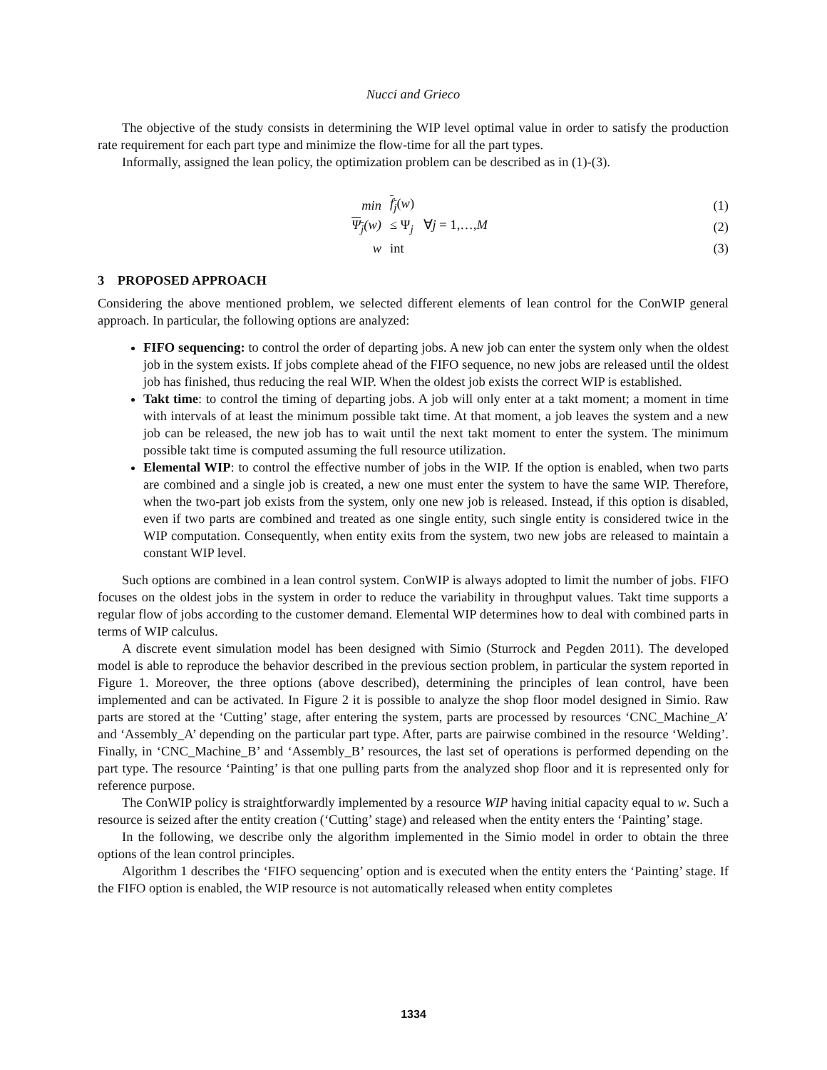Nucci and Grieco
The objective of the study consists in determining the WIP level optimal value in order to satisfy the production rate requirement for each part type and minimize the flow-time for all the part types.
Informally, assigned the lean policy, the optimization problem can be described as in (1)-(3).
min f<sub>j</sub>(w) (1)
Ψ<sub>j</sub>(w) ≤ Ψ<sub>j</sub> ∀j = 1,…,M (2)
w int (3)
3 PROPOSED APPROACH
Considering the above mentioned problem, we selected different elements of lean control for the ConWIP general approach. In particular, the following options are analyzed:
FIFO sequencing: to control the order of departing jobs. A new job can enter the system only when the oldest job in the system exists. If jobs complete ahead of the FIFO sequence, no new jobs are released until the oldest job has finished, thus reducing the real WIP. When the oldest job exists the correct WIP is established.
Takt time: to control the timing of departing jobs. A job will only enter at a takt moment; a moment in time with intervals of at least the minimum possible takt time. At that moment, a job leaves the system and a new job can be released, the new job has to wait until the next takt moment to enter the system. The minimum possible takt time is computed assuming the full resource utilization.
Elemental WIP: to control the effective number of jobs in the WIP. If the option is enabled, when two parts are combined and a single job is created, a new one must enter the system to have the same WIP. Therefore, when the two-part job exists from the system, only one new job is released. Instead, if this option is disabled, even if two parts are combined and treated as one single entity, such single entity is considered twice in the WIP computation. Consequently, when entity exits from the system, two new jobs are released to maintain a constant WIP level.
Such options are combined in a lean control system. ConWIP is always adopted to limit the number of jobs. FIFO focuses on the oldest jobs in the system in order to reduce the variability in throughput values. Takt time supports a regular flow of jobs according to the customer demand. Elemental WIP determines how to deal with combined parts in terms of WIP calculus.
A discrete event simulation model has been designed with Simio (Sturrock and Pegden 2011). The developed model is able to reproduce the behavior described in the previous section problem, in particular the system reported in Figure 1. Moreover, the three options (above described), determining the principles of lean control, have been implemented and can be activated. In Figure 2 it is possible to analyze the shop floor model designed in Simio. Raw parts are stored at the ‘Cutting’ stage, after entering the system, parts are processed by resources ‘CNC_Machine_A’ and ‘Assembly_A’ depending on the particular part type. After, parts are pairwise combined in the resource ‘Welding’. Finally, in ‘CNC_Machine_B’ and ‘Assembly_B’ resources, the last set of operations is performed depending on the part type. The resource ‘Painting’ is that one pulling parts from the analyzed shop floor and it is represented only for reference purpose.
The ConWIP policy is straightforwardly implemented by a resource WIP having initial capacity equal to w. Such a resource is seized after the entity creation (‘Cutting’ stage) and released when the entity enters the ‘Painting’ stage.
In the following, we describe only the algorithm implemented in the Simio model in order to obtain the three options of the lean control principles.
Algorithm 1 describes the ‘FIFO sequencing’ option and is executed when the entity enters the ‘Painting’ stage. If the FIFO option is enabled, the WIP resource is not automatically released when entity completes
1334